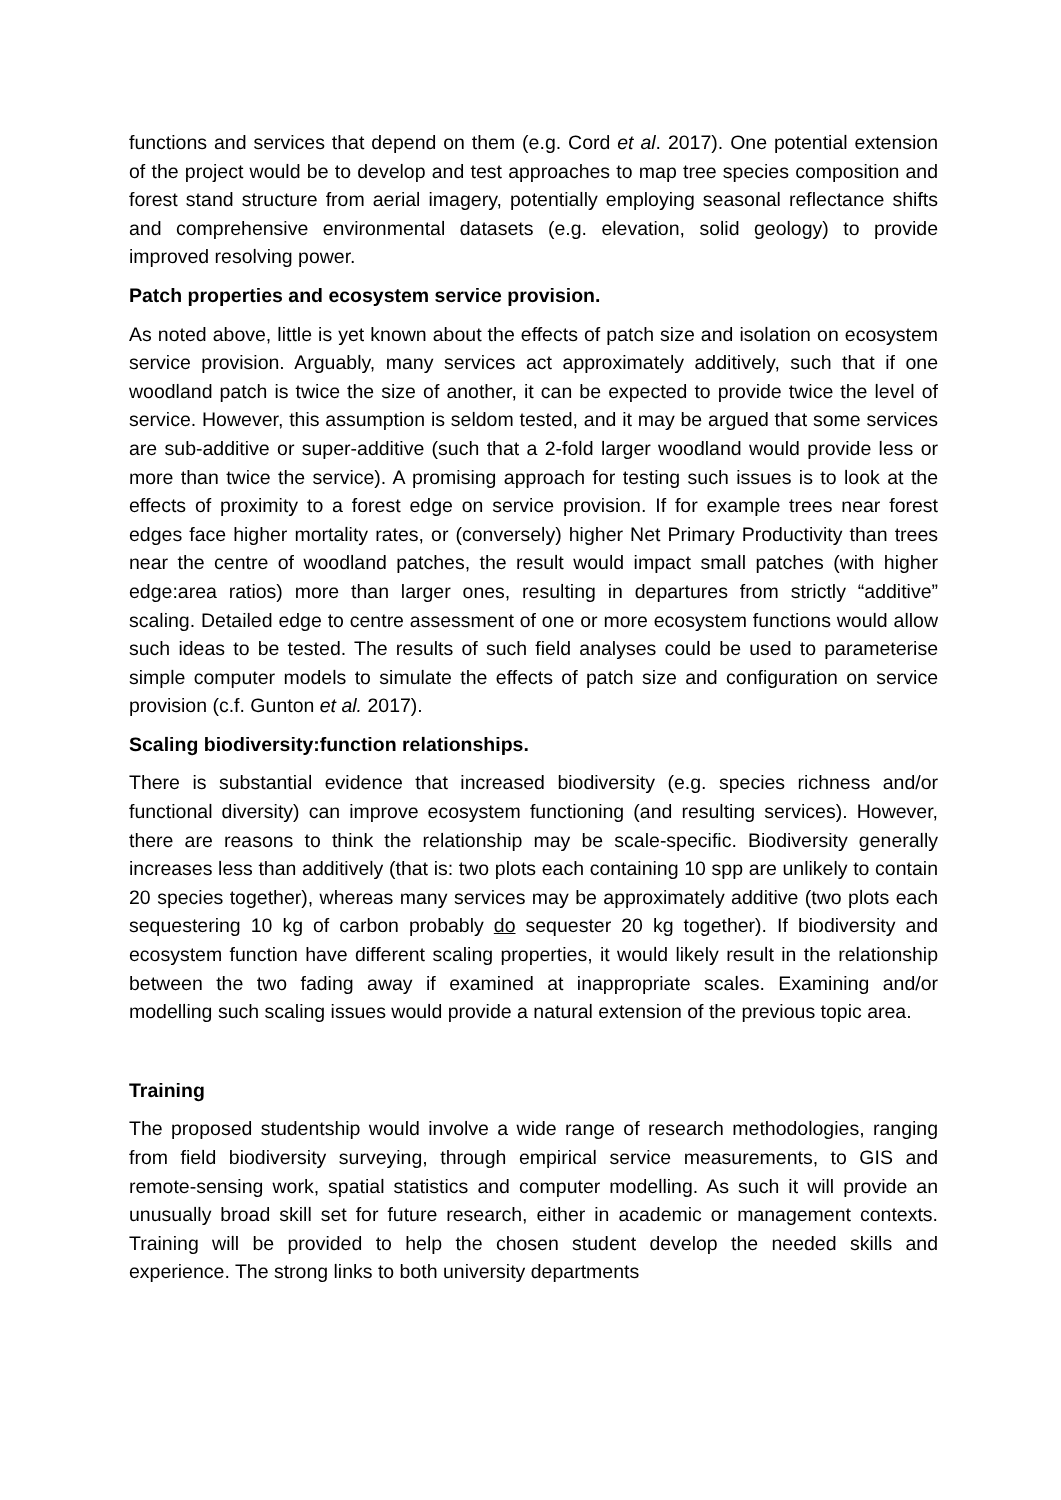functions and services that depend on them (e.g. Cord et al. 2017). One potential extension of the project would be to develop and test approaches to map tree species composition and forest stand structure from aerial imagery, potentially employing seasonal reflectance shifts and comprehensive environmental datasets (e.g. elevation, solid geology) to provide improved resolving power.
Patch properties and ecosystem service provision.
As noted above, little is yet known about the effects of patch size and isolation on ecosystem service provision. Arguably, many services act approximately additively, such that if one woodland patch is twice the size of another, it can be expected to provide twice the level of service. However, this assumption is seldom tested, and it may be argued that some services are sub-additive or super-additive (such that a 2-fold larger woodland would provide less or more than twice the service). A promising approach for testing such issues is to look at the effects of proximity to a forest edge on service provision. If for example trees near forest edges face higher mortality rates, or (conversely) higher Net Primary Productivity than trees near the centre of woodland patches, the result would impact small patches (with higher edge:area ratios) more than larger ones, resulting in departures from strictly “additive” scaling. Detailed edge to centre assessment of one or more ecosystem functions would allow such ideas to be tested. The results of such field analyses could be used to parameterise simple computer models to simulate the effects of patch size and configuration on service provision (c.f. Gunton et al. 2017).
Scaling biodiversity:function relationships.
There is substantial evidence that increased biodiversity (e.g. species richness and/or functional diversity) can improve ecosystem functioning (and resulting services). However, there are reasons to think the relationship may be scale-specific. Biodiversity generally increases less than additively (that is: two plots each containing 10 spp are unlikely to contain 20 species together), whereas many services may be approximately additive (two plots each sequestering 10 kg of carbon probably do sequester 20 kg together). If biodiversity and ecosystem function have different scaling properties, it would likely result in the relationship between the two fading away if examined at inappropriate scales. Examining and/or modelling such scaling issues would provide a natural extension of the previous topic area.
Training
The proposed studentship would involve a wide range of research methodologies, ranging from field biodiversity surveying, through empirical service measurements, to GIS and remote-sensing work, spatial statistics and computer modelling. As such it will provide an unusually broad skill set for future research, either in academic or management contexts. Training will be provided to help the chosen student develop the needed skills and experience. The strong links to both university departments